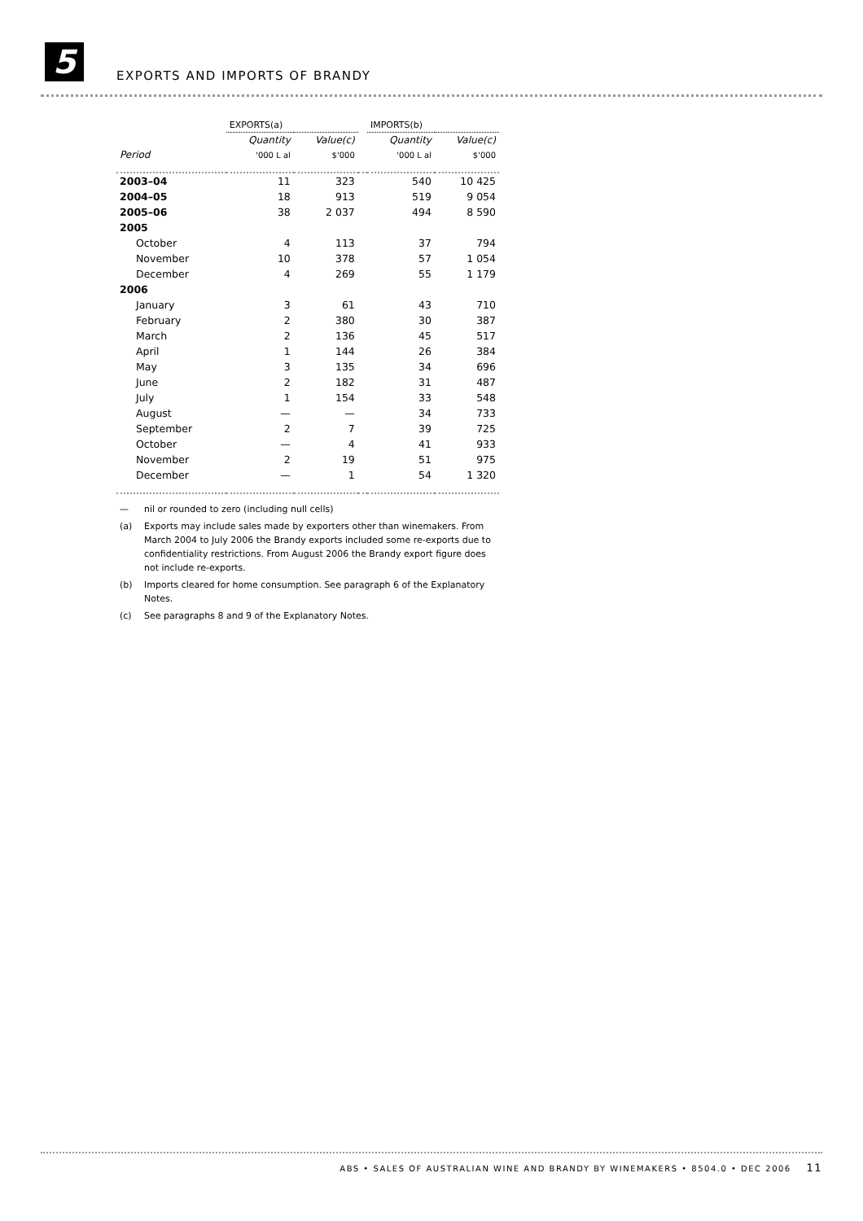5
EXPORTS AND IMPORTS OF BRANDY
| | EXPORTS(a) | | | IMPORTS(b) | |
| --- | --- | --- | --- | --- | --- |
| | Quantity | Value(c) | | Quantity | Value(c) |
| Period | '000 L al | $'000 | | '000 L al | $'000 |
| 2003–04 | 11 | 323 | | 540 | 10 425 |
| 2004–05 | 18 | 913 | | 519 | 9 054 |
| 2005–06 | 38 | 2 037 | | 494 | 8 590 |
| 2005 | | | | | |
| October | 4 | 113 | | 37 | 794 |
| November | 10 | 378 | | 57 | 1 054 |
| December | 4 | 269 | | 55 | 1 179 |
| 2006 | | | | | |
| January | 3 | 61 | | 43 | 710 |
| February | 2 | 380 | | 30 | 387 |
| March | 2 | 136 | | 45 | 517 |
| April | 1 | 144 | | 26 | 384 |
| May | 3 | 135 | | 34 | 696 |
| June | 2 | 182 | | 31 | 487 |
| July | 1 | 154 | | 33 | 548 |
| August | — | — | | 34 | 733 |
| September | 2 | 7 | | 39 | 725 |
| October | — | 4 | | 41 | 933 |
| November | 2 | 19 | | 51 | 975 |
| December | — | 1 | | 54 | 1 320 |
— nil or rounded to zero (including null cells)
(a) Exports may include sales made by exporters other than winemakers. From March 2004 to July 2006 the Brandy exports included some re-exports due to confidentiality restrictions. From August 2006 the Brandy export figure does not include re-exports.
(b) Imports cleared for home consumption. See paragraph 6 of the Explanatory Notes.
(c) See paragraphs 8 and 9 of the Explanatory Notes.
ABS • SALES OF AUSTRALIAN WINE AND BRANDY BY WINEMAKERS • 8504.0 • DEC 2006 11